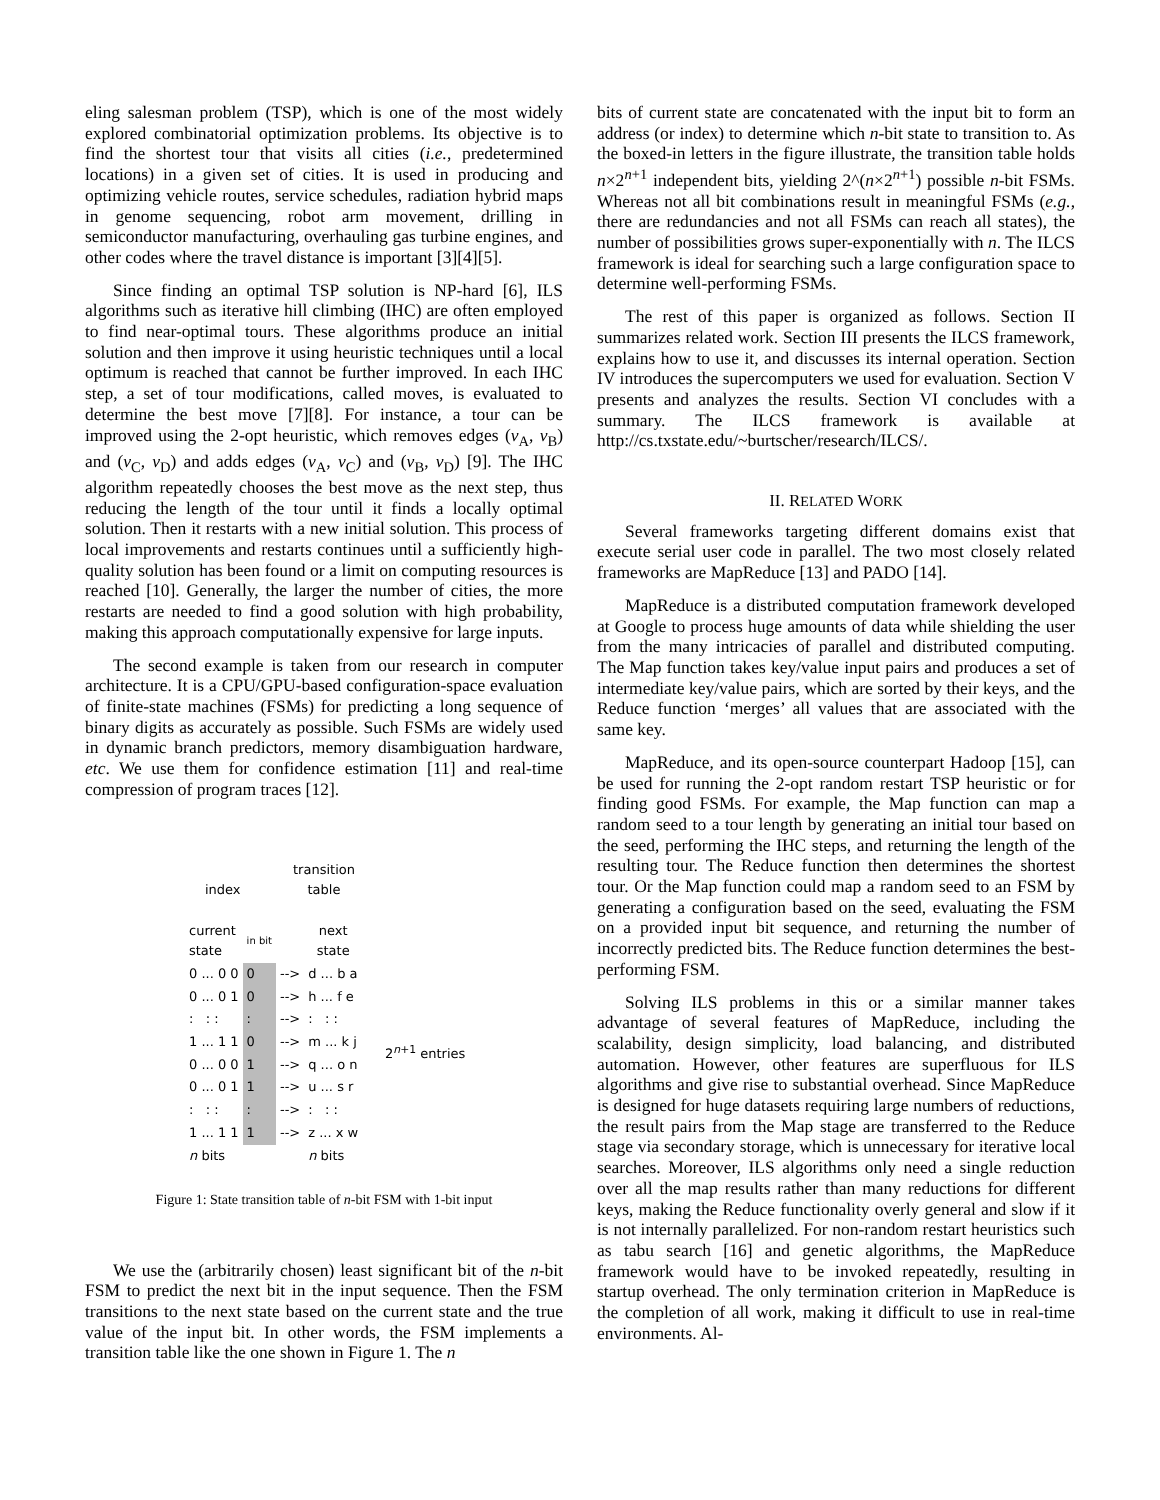eling salesman problem (TSP), which is one of the most widely explored combinatorial optimization problems. Its objective is to find the shortest tour that visits all cities (i.e., predetermined locations) in a given set of cities. It is used in producing and optimizing vehicle routes, service schedules, radiation hybrid maps in genome sequencing, robot arm movement, drilling in semiconductor manufacturing, overhauling gas turbine engines, and other codes where the travel distance is important [3][4][5].
Since finding an optimal TSP solution is NP-hard [6], ILS algorithms such as iterative hill climbing (IHC) are often employed to find near-optimal tours. These algorithms produce an initial solution and then improve it using heuristic techniques until a local optimum is reached that cannot be further improved. In each IHC step, a set of tour modifications, called moves, is evaluated to determine the best move [7][8]. For instance, a tour can be improved using the 2-opt heuristic, which removes edges (v<sub>A</sub>, v<sub>B</sub>) and (v<sub>C</sub>, v<sub>D</sub>) and adds edges (v<sub>A</sub>, v<sub>C</sub>) and (v<sub>B</sub>, v<sub>D</sub>) [9]. The IHC algorithm repeatedly chooses the best move as the next step, thus reducing the length of the tour until it finds a locally optimal solution. Then it restarts with a new initial solution. This process of local improvements and restarts continues until a sufficiently high-quality solution has been found or a limit on computing resources is reached [10]. Generally, the larger the number of cities, the more restarts are needed to find a good solution with high probability, making this approach computationally expensive for large inputs.
The second example is taken from our research in computer architecture. It is a CPU/GPU-based configuration-space evaluation of finite-state machines (FSMs) for predicting a long sequence of binary digits as accurately as possible. Such FSMs are widely used in dynamic branch predictors, memory disambiguation hardware, etc. We use them for confidence estimation [11] and real-time compression of program traces [12].
index
transition
table
| current state | in bit | | next state |
| 0 ... 0 0 | 0 | --> | d ... b a |
| 0 ... 0 1 | 0 | --> | h ... f e |
| : : : | : | --> | : : : |
| 1 ... 1 1 | 0 | --> | m ... k j |
| 0 ... 0 0 | 1 | --> | q ... o n |
| 0 ... 0 1 | 1 | --> | u ... s r |
| : : : | : | --> | : : : |
| 1 ... 1 1 | 1 | --> | z ... x w |
| n bits | | | n bits |
2<sup>n+1</sup> entries
Figure 1: State transition table of n-bit FSM with 1-bit input
We use the (arbitrarily chosen) least significant bit of the n-bit FSM to predict the next bit in the input sequence. Then the FSM transitions to the next state based on the current state and the true value of the input bit. In other words, the FSM implements a transition table like the one shown in Figure 1. The n
bits of current state are concatenated with the input bit to form an address (or index) to determine which n-bit state to transition to. As the boxed-in letters in the figure illustrate, the transition table holds n×2<sup>n+1</sup> independent bits, yielding 2^(n×2<sup>n+1</sup>) possible n-bit FSMs. Whereas not all bit combinations result in meaningful FSMs (e.g., there are redundancies and not all FSMs can reach all states), the number of possibilities grows super-exponentially with n. The ILCS framework is ideal for searching such a large configuration space to determine well-performing FSMs.
The rest of this paper is organized as follows. Section II summarizes related work. Section III presents the ILCS framework, explains how to use it, and discusses its internal operation. Section IV introduces the supercomputers we used for evaluation. Section V presents and analyzes the results. Section VI concludes with a summary. The ILCS framework is available at http://cs.txstate.edu/~burtscher/research/ILCS/.
II. RELATED WORK
Several frameworks targeting different domains exist that execute serial user code in parallel. The two most closely related frameworks are MapReduce [13] and PADO [14].
MapReduce is a distributed computation framework developed at Google to process huge amounts of data while shielding the user from the many intricacies of parallel and distributed computing. The Map function takes key/value input pairs and produces a set of intermediate key/value pairs, which are sorted by their keys, and the Reduce function ‘merges’ all values that are associated with the same key.
MapReduce, and its open-source counterpart Hadoop [15], can be used for running the 2-opt random restart TSP heuristic or for finding good FSMs. For example, the Map function can map a random seed to a tour length by generating an initial tour based on the seed, performing the IHC steps, and returning the length of the resulting tour. The Reduce function then determines the shortest tour. Or the Map function could map a random seed to an FSM by generating a configuration based on the seed, evaluating the FSM on a provided input bit sequence, and returning the number of incorrectly predicted bits. The Reduce function determines the best-performing FSM.
Solving ILS problems in this or a similar manner takes advantage of several features of MapReduce, including the scalability, design simplicity, load balancing, and distributed automation. However, other features are superfluous for ILS algorithms and give rise to substantial overhead. Since MapReduce is designed for huge datasets requiring large numbers of reductions, the result pairs from the Map stage are transferred to the Reduce stage via secondary storage, which is unnecessary for iterative local searches. Moreover, ILS algorithms only need a single reduction over all the map results rather than many reductions for different keys, making the Reduce functionality overly general and slow if it is not internally parallelized. For non-random restart heuristics such as tabu search [16] and genetic algorithms, the MapReduce framework would have to be invoked repeatedly, resulting in startup overhead. The only termination criterion in MapReduce is the completion of all work, making it difficult to use in real-time environments. Al-